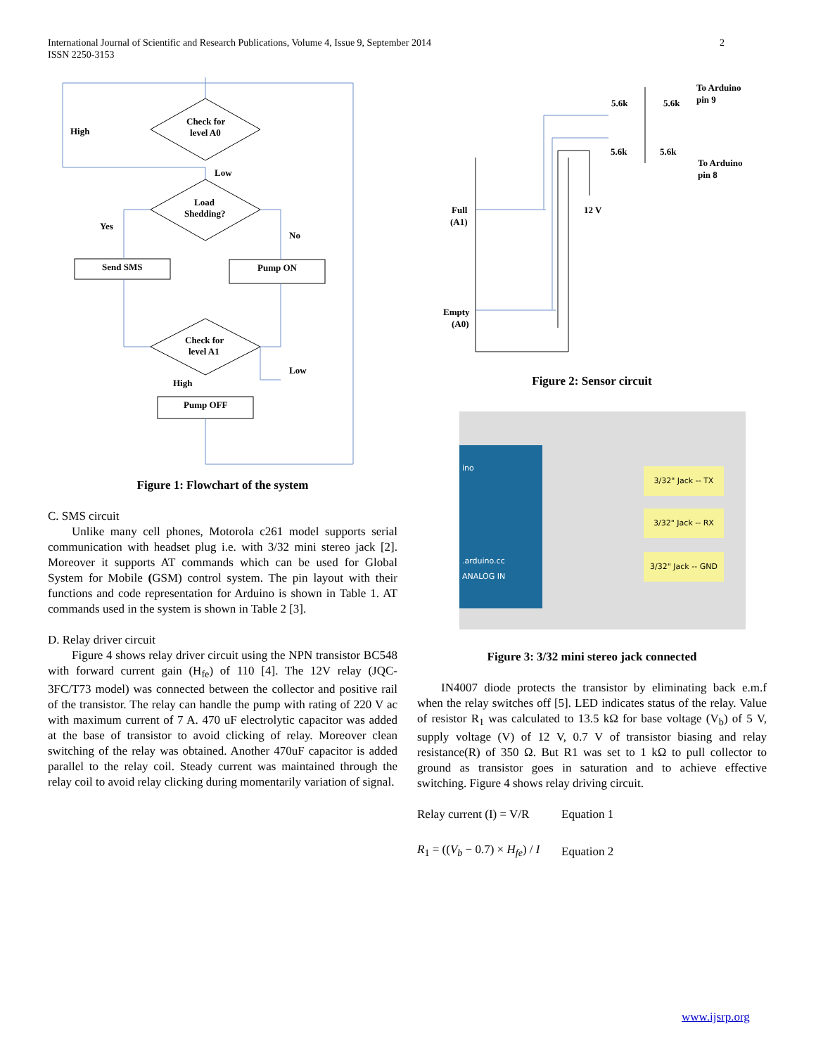International Journal of Scientific and Research Publications, Volume 4, Issue 9, September 2014
ISSN 2250-3153
2
Check for
level A0
High
Low
Load
Shedding?
Yes
No
Send SMS
Pump ON
Check for
level A1
Low
High
Pump OFF
Figure 1: Flowchart of the system
C. SMS circuit
Unlike many cell phones, Motorola c261 model supports serial communication with headset plug i.e. with 3/32 mini stereo jack [2]. Moreover it supports AT commands which can be used for Global System for Mobile (GSM) control system. The pin layout with their functions and code representation for Arduino is shown in Table 1. AT commands used in the system is shown in Table 2 [3].
D. Relay driver circuit
Figure 4 shows relay driver circuit using the NPN transistor BC548 with forward current gain (H<sub>fe</sub>) of 110 [4]. The 12V relay (JQC-3FC/T73 model) was connected between the collector and positive rail of the transistor. The relay can handle the pump with rating of 220 V ac with maximum current of 7 A. 470 uF electrolytic capacitor was added at the base of transistor to avoid clicking of relay. Moreover clean switching of the relay was obtained. Another 470uF capacitor is added parallel to the relay coil. Steady current was maintained through the relay coil to avoid relay clicking during momentarily variation of signal.
5.6k
5.6k
5.6k
5.6k
To Arduino
pin 9
To Arduino
pin 8
12 V
Full
(A1)
Empty
(A0)
Figure 2: Sensor circuit
ino
.arduino.cc
ANALOG IN
3/32" Jack -- TX
3/32" Jack -- RX
3/32" Jack -- GND
Figure 3: 3/32 mini stereo jack connected
IN4007 diode protects the transistor by eliminating back e.m.f when the relay switches off [5]. LED indicates status of the relay. Value of resistor R<sub>1</sub> was calculated to 13.5 kΩ for base voltage (V<sub>b</sub>) of 5 V, supply voltage (V) of 12 V, 0.7 V of transistor biasing and relay resistance(R) of 350 Ω. But R1 was set to 1 kΩ to pull collector to ground as transistor goes in saturation and to achieve effective switching. Figure 4 shows relay driving circuit.
Relay current (I) = V/R Equation 1
R<sub>1</sub> = ((V<sub>b</sub> − 0.7) × H<sub>fe</sub>) / I Equation 2
www.ijsrp.org